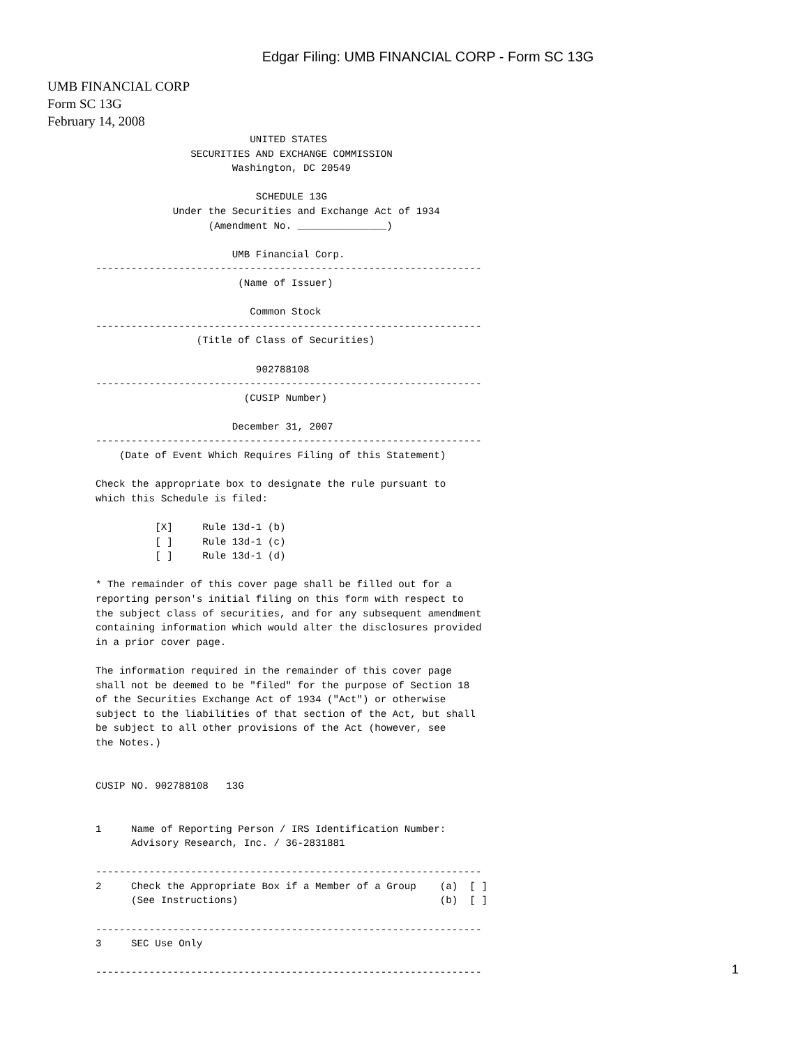Edgar Filing: UMB FINANCIAL CORP - Form SC 13G
UMB FINANCIAL CORP
Form SC 13G
February 14, 2008
                          UNITED STATES
                SECURITIES AND EXCHANGE COMMISSION
                       Washington, DC 20549

                           SCHEDULE 13G
             Under the Securities and Exchange Act of 1934
                   (Amendment No. _______________)

                       UMB Financial Corp.
-----------------------------------------------------------------
                        (Name of Issuer)

                          Common Stock
-----------------------------------------------------------------
                 (Title of Class of Securities)

                           902788108
-----------------------------------------------------------------
                         (CUSIP Number)

                       December 31, 2007
-----------------------------------------------------------------
    (Date of Event Which Requires Filing of this Statement)

Check the appropriate box to designate the rule pursuant to
which this Schedule is filed:

          [X]     Rule 13d-1 (b)
          [ ]     Rule 13d-1 (c)
          [ ]     Rule 13d-1 (d)

* The remainder of this cover page shall be filled out for a
reporting person's initial filing on this form with respect to
the subject class of securities, and for any subsequent amendment
containing information which would alter the disclosures provided
in a prior cover page.

The information required in the remainder of this cover page
shall not be deemed to be "filed" for the purpose of Section 18
of the Securities Exchange Act of 1934 ("Act") or otherwise
subject to the liabilities of that section of the Act, but shall
be subject to all other provisions of the Act (however, see
the Notes.)


CUSIP NO. 902788108   13G


1     Name of Reporting Person / IRS Identification Number:
      Advisory Research, Inc. / 36-2831881

-----------------------------------------------------------------
2     Check the Appropriate Box if a Member of a Group    (a)  [ ]
      (See Instructions)                                  (b)  [ ]

-----------------------------------------------------------------
3     SEC Use Only

-----------------------------------------------------------------
1